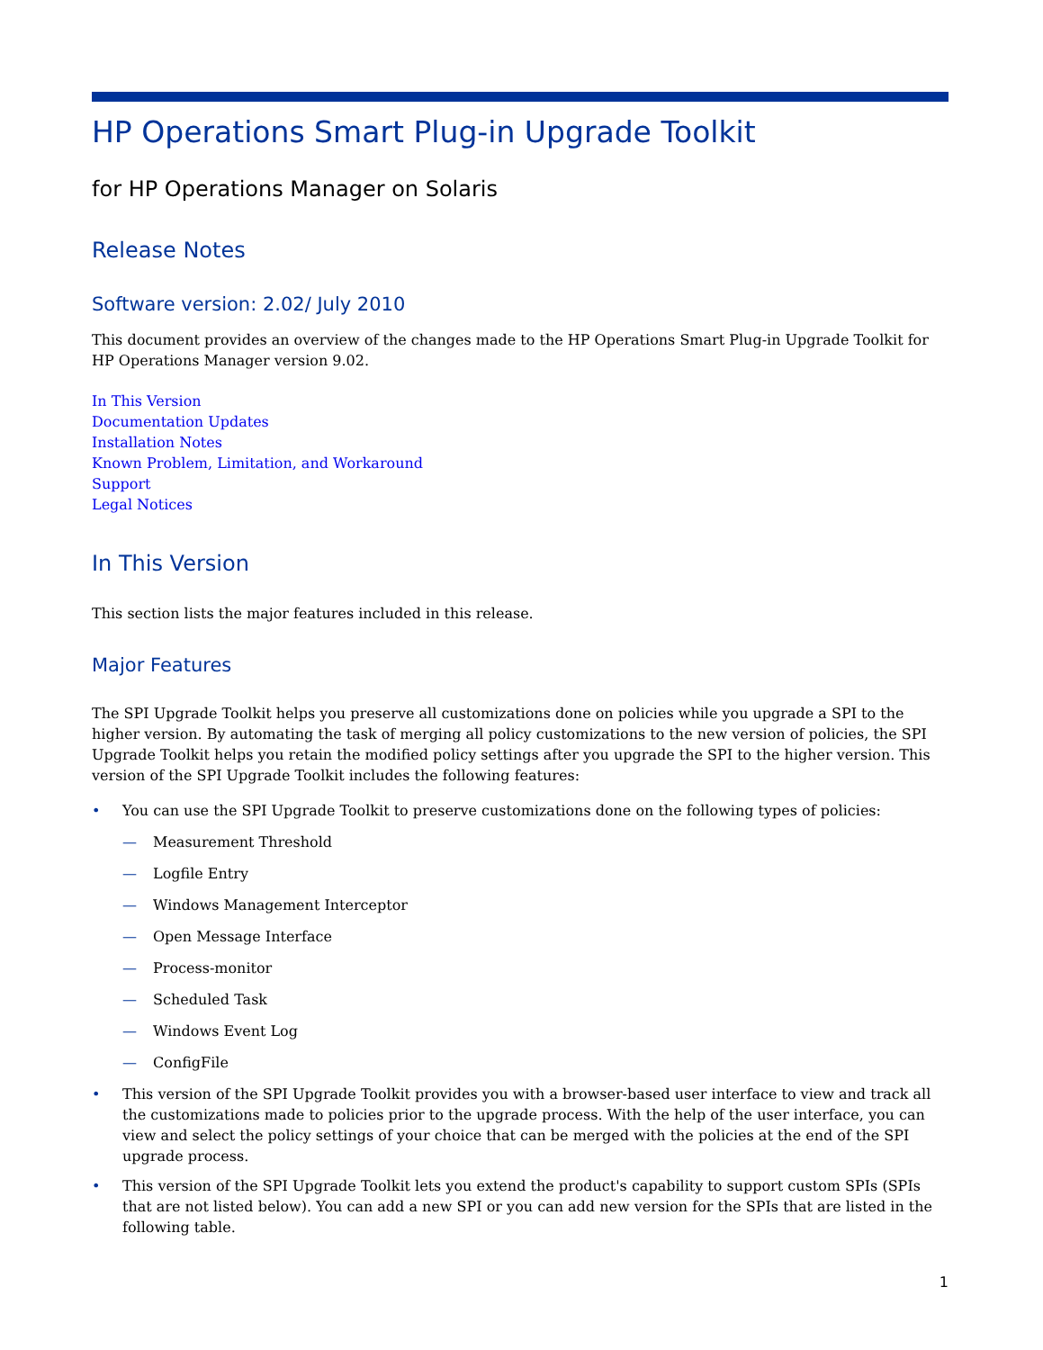HP Operations Smart Plug-in Upgrade Toolkit
for HP Operations Manager on Solaris
Release Notes
Software version: 2.02/ July 2010
This document provides an overview of the changes made to the HP Operations Smart Plug-in Upgrade Toolkit for HP Operations Manager version 9.02.
In This Version
Documentation Updates
Installation Notes
Known Problem, Limitation, and Workaround
Support
Legal Notices
In This Version
This section lists the major features included in this release.
Major Features
The SPI Upgrade Toolkit helps you preserve all customizations done on policies while you upgrade a SPI to the higher version. By automating the task of merging all policy customizations to the new version of policies, the SPI Upgrade Toolkit helps you retain the modified policy settings after you upgrade the SPI to the higher version. This version of the SPI Upgrade Toolkit includes the following features:
• You can use the SPI Upgrade Toolkit to preserve customizations done on the following types of policies:
— Measurement Threshold
— Logfile Entry
— Windows Management Interceptor
— Open Message Interface
— Process-monitor
— Scheduled Task
— Windows Event Log
— ConfigFile
• This version of the SPI Upgrade Toolkit provides you with a browser-based user interface to view and track all the customizations made to policies prior to the upgrade process. With the help of the user interface, you can view and select the policy settings of your choice that can be merged with the policies at the end of the SPI upgrade process.
• This version of the SPI Upgrade Toolkit lets you extend the product's capability to support custom SPIs (SPIs that are not listed below). You can add a new SPI or you can add new version for the SPIs that are listed in the following table.
1